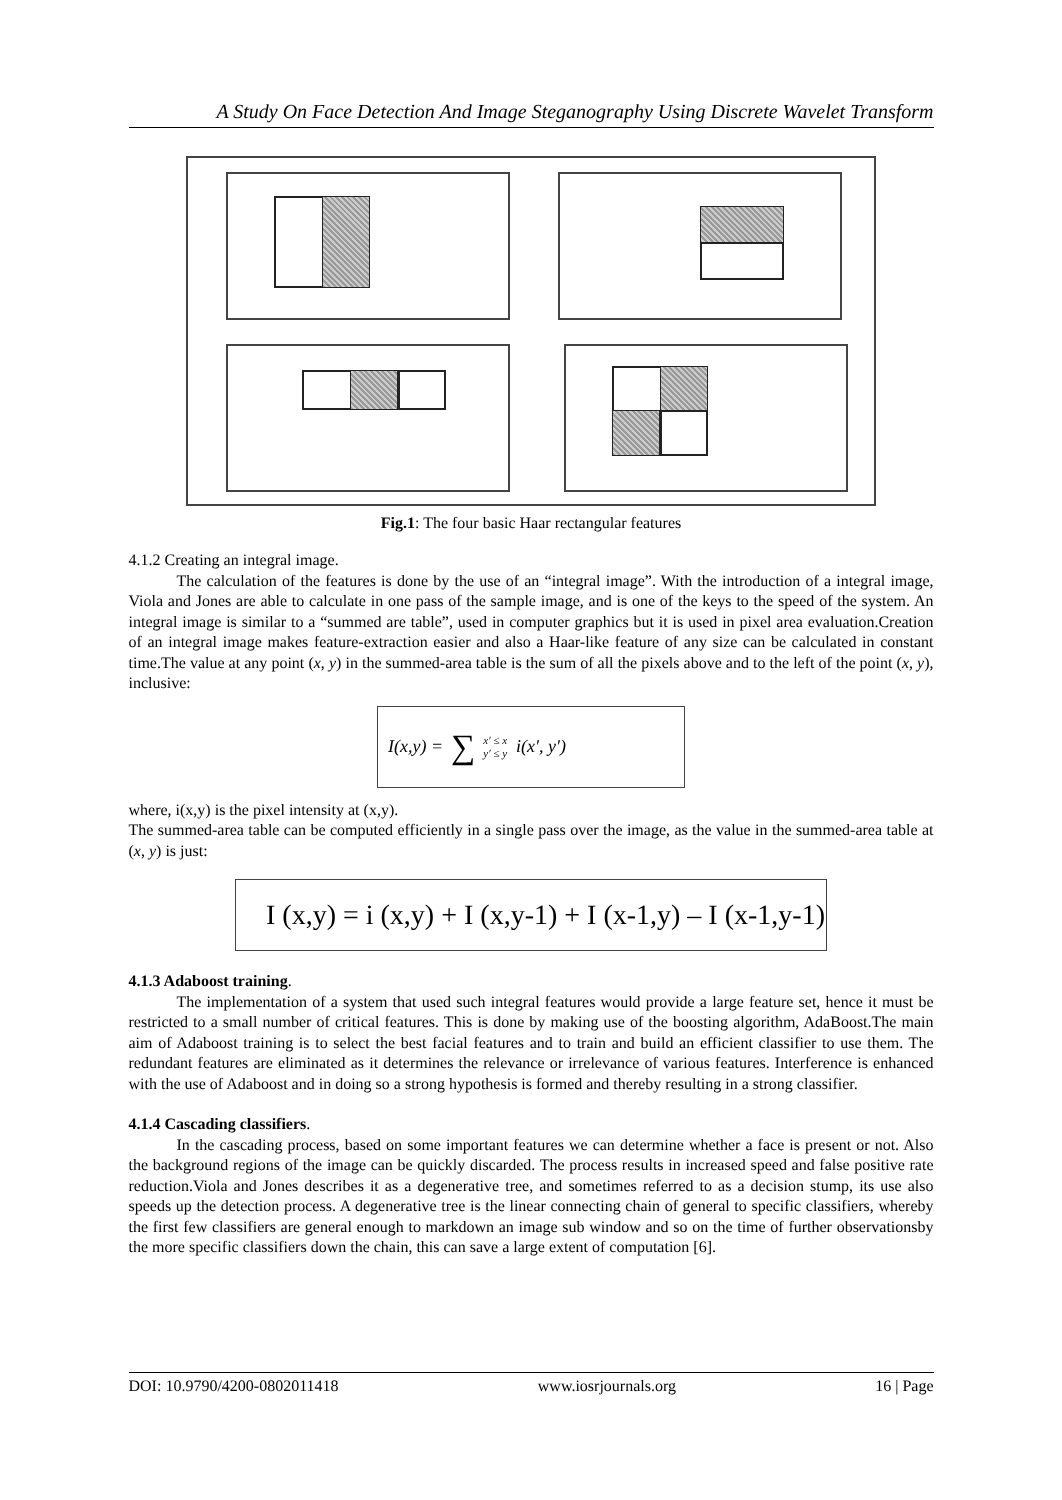A Study On Face Detection And Image Steganography Using Discrete Wavelet Transform
Fig.1: The four basic Haar rectangular features
4.1.2 Creating an integral image.
The calculation of the features is done by the use of an “integral image”. With the introduction of a integral image, Viola and Jones are able to calculate in one pass of the sample image, and is one of the keys to the speed of the system. An integral image is similar to a “summed are table”, used in computer graphics but it is used in pixel area evaluation.Creation of an integral image makes feature-extraction easier and also a Haar-like feature of any size can be calculated in constant time.The value at any point (x, y) in the summed-area table is the sum of all the pixels above and to the left of the point (x, y), inclusive:
I(x,y) = ∑ x′ ≤ x
y′ ≤ y i(x′, y′)
where, i(x,y) is the pixel intensity at (x,y).
The summed-area table can be computed efficiently in a single pass over the image, as the value in the summed-area table at (x, y) is just:
I (x,y) = i (x,y) + I (x,y-1) + I (x-1,y) – I (x-1,y-1)
4.1.3 Adaboost training.
The implementation of a system that used such integral features would provide a large feature set, hence it must be restricted to a small number of critical features. This is done by making use of the boosting algorithm, AdaBoost.The main aim of Adaboost training is to select the best facial features and to train and build an efficient classifier to use them. The redundant features are eliminated as it determines the relevance or irrelevance of various features. Interference is enhanced with the use of Adaboost and in doing so a strong hypothesis is formed and thereby resulting in a strong classifier.
4.1.4 Cascading classifiers.
In the cascading process, based on some important features we can determine whether a face is present or not. Also the background regions of the image can be quickly discarded. The process results in increased speed and false positive rate reduction.Viola and Jones describes it as a degenerative tree, and sometimes referred to as a decision stump, its use also speeds up the detection process. A degenerative tree is the linear connecting chain of general to specific classifiers, whereby the first few classifiers are general enough to markdown an image sub window and so on the time of further observationsby the more specific classifiers down the chain, this can save a large extent of computation [6].
DOI: 10.9790/4200-0802011418 www.iosrjournals.org 16 | Page